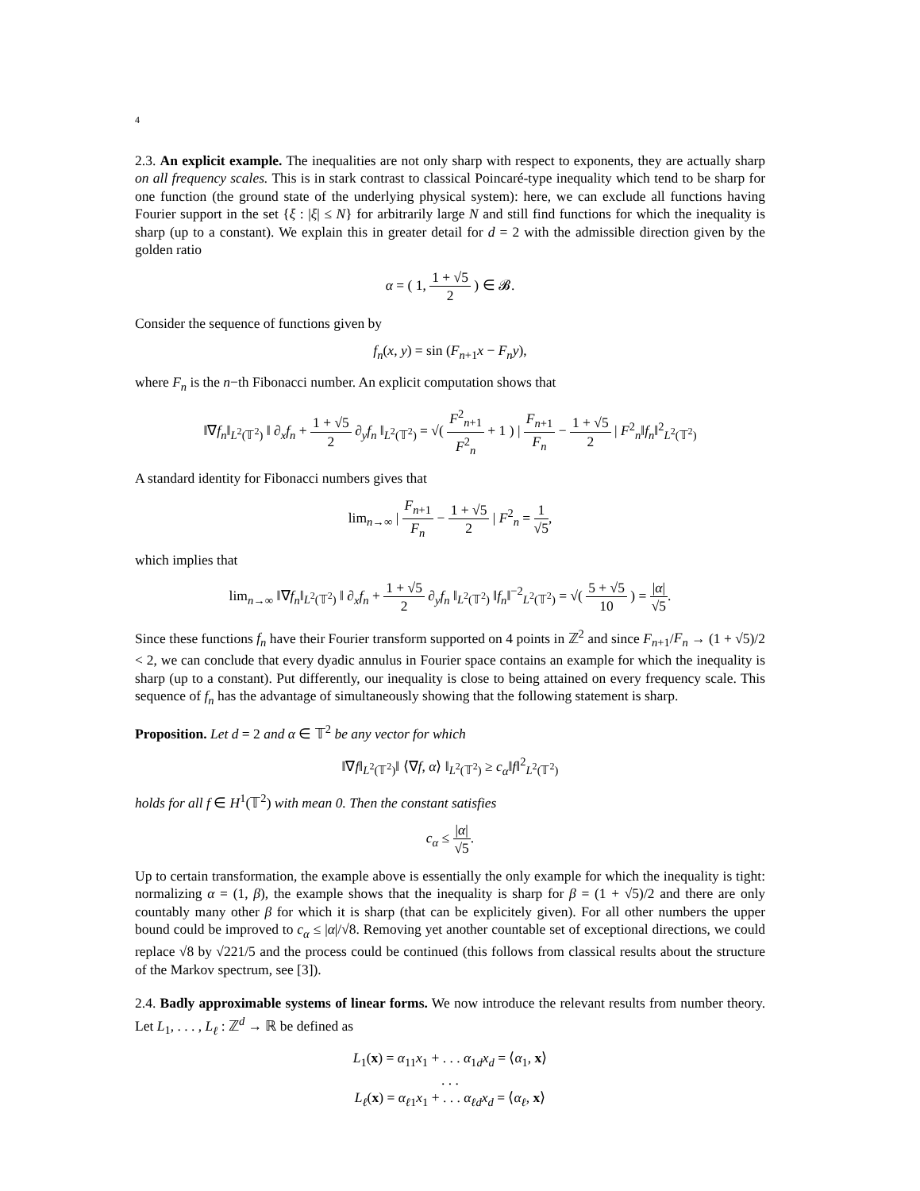4
2.3. An explicit example. The inequalities are not only sharp with respect to exponents, they are actually sharp on all frequency scales. This is in stark contrast to classical Poincaré-type inequality which tend to be sharp for one function (the ground state of the underlying physical system): here, we can exclude all functions having Fourier support in the set {ξ : |ξ| ≤ N} for arbitrarily large N and still find functions for which the inequality is sharp (up to a constant). We explain this in greater detail for d = 2 with the admissible direction given by the golden ratio
α = ( 1, 1 + √5 2 ) ∈ 𝓑.
Consider the sequence of functions given by
f<sub>n</sub>(x, y) = sin (F<sub>n+1</sub>x − F<sub>n</sub>y),
where F<sub>n</sub> is the n−th Fibonacci number. An explicit computation shows that
‖∇f<sub>n</sub>‖<sub>L<sup>2</sup>(𝕋<sup>2</sup>)</sub> ‖ ∂<sub>x</sub>f<sub>n</sub> + 1 + √5 2 ∂<sub>y</sub>f<sub>n</sub> ‖<sub>L<sup>2</sup>(𝕋<sup>2</sup>)</sub> = √( F<sup>2</sup><sub>n+1</sub> F<sup>2</sup><sub>n</sub> + 1 ) | F<sub>n+1</sub> F<sub>n</sub> − 1 + √5 2 | F<sup>2</sup><sub>n</sub>‖f<sub>n</sub>‖<sup>2</sup><sub>L<sup>2</sup>(𝕋<sup>2</sup>)</sub>
A standard identity for Fibonacci numbers gives that
lim<sub>n→∞</sub> | F<sub>n+1</sub> F<sub>n</sub> − 1 + √5 2 | F<sup>2</sup><sub>n</sub> = 1 √5,
which implies that
lim<sub>n→∞</sub> ‖∇f<sub>n</sub>‖<sub>L<sup>2</sup>(𝕋<sup>2</sup>)</sub> ‖ ∂<sub>x</sub>f<sub>n</sub> + 1 + √5 2 ∂<sub>y</sub>f<sub>n</sub> ‖<sub>L<sup>2</sup>(𝕋<sup>2</sup>)</sub> ‖f<sub>n</sub>‖<sup>−2</sup><sub>L<sup>2</sup>(𝕋<sup>2</sup>)</sub> = √( 5 + √5 10 ) = |α| √5.
Since these functions f<sub>n</sub> have their Fourier transform supported on 4 points in ℤ<sup>2</sup> and since F<sub>n+1</sub>/F<sub>n</sub> → (1 + √5)/2 < 2, we can conclude that every dyadic annulus in Fourier space contains an example for which the inequality is sharp (up to a constant). Put differently, our inequality is close to being attained on every frequency scale. This sequence of f<sub>n</sub> has the advantage of simultaneously showing that the following statement is sharp.
Proposition. Let d = 2 and α ∈ 𝕋<sup>2</sup> be any vector for which
‖∇f‖<sub>L<sup>2</sup>(𝕋<sup>2</sup>)</sub>‖ ⟨∇f, α⟩ ‖<sub>L<sup>2</sup>(𝕋<sup>2</sup>)</sub> ≥ c<sub>α</sub>‖f‖<sup>2</sup><sub>L<sup>2</sup>(𝕋<sup>2</sup>)</sub>
holds for all f ∈ H<sup>1</sup>(𝕋<sup>2</sup>) with mean 0. Then the constant satisfies
c<sub>α</sub> ≤ |α| √5.
Up to certain transformation, the example above is essentially the only example for which the inequality is tight: normalizing α = (1, β), the example shows that the inequality is sharp for β = (1 + √5)/2 and there are only countably many other β for which it is sharp (that can be explicitely given). For all other numbers the upper bound could be improved to c<sub>α</sub> ≤ |α|/√8. Removing yet another countable set of exceptional directions, we could replace √8 by √221/5 and the process could be continued (this follows from classical results about the structure of the Markov spectrum, see [3]).
2.4. Badly approximable systems of linear forms. We now introduce the relevant results from number theory. Let L<sub>1</sub>, . . . , L<sub>ℓ</sub> : ℤ<sup>d</sup> → ℝ be defined as
L<sub>1</sub>(x) = α<sub>11</sub>x<sub>1</sub> + . . . α<sub>1d</sub>x<sub>d</sub> = ⟨α<sub>1</sub>, x⟩
. . .
L<sub>ℓ</sub>(x) = α<sub>ℓ1</sub>x<sub>1</sub> + . . . α<sub>ℓd</sub>x<sub>d</sub> = ⟨α<sub>ℓ</sub>, x⟩